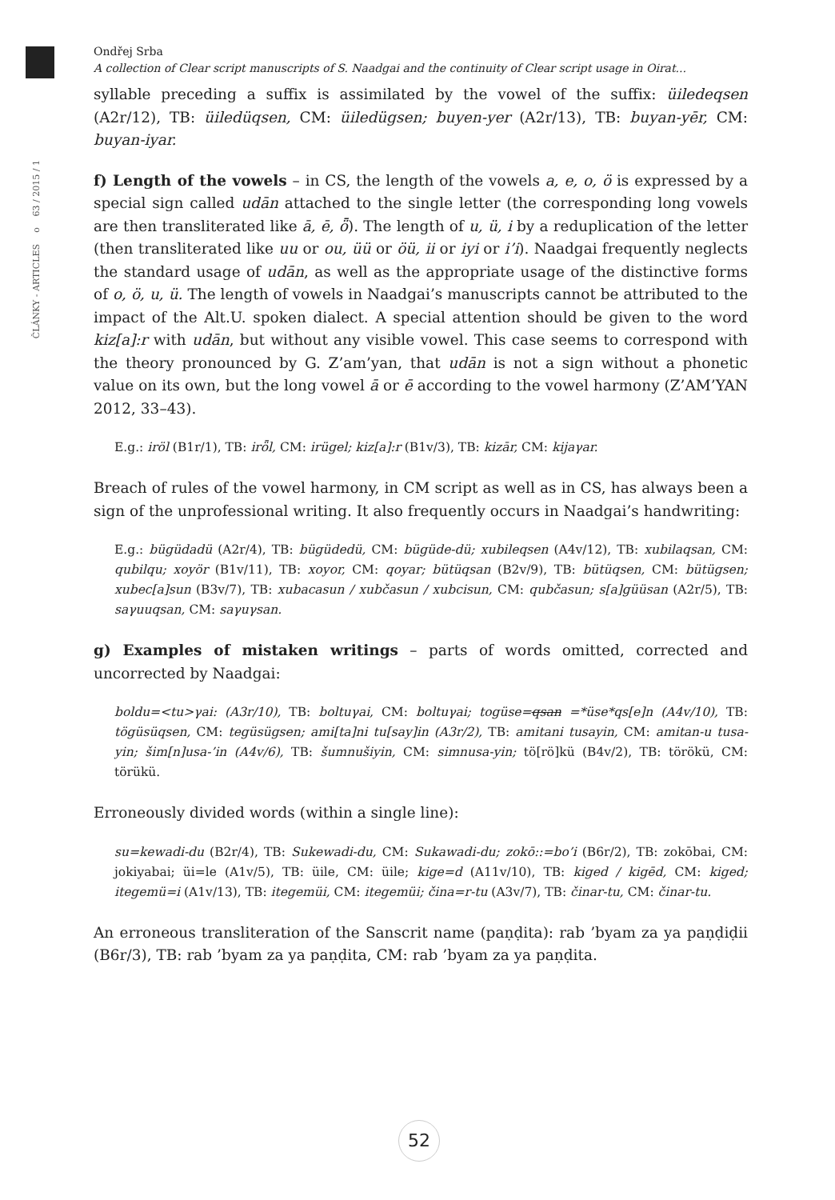63 / 2015 / 1
o
ČLÁNKY - ARTICLES
Ondřej Srba
A collection of Clear script manuscripts of S. Naadgai and the continuity of Clear script usage in Oirat...
syllable preceding a suffix is assimilated by the vowel of the suffix: üiledeqsen (A2r/12), TB: üiledüqsen, CM: üiledügsen; buyen-yer (A2r/13), TB: buyan-yēr, CM: buyan-iyar.
f) Length of the vowels – in CS, the length of the vowels a, e, o, ö is expressed by a special sign called udān attached to the single letter (the corresponding long vowels are then transliterated like ā, ē, ȫ). The length of u, ü, i by a reduplication of the letter (then transliterated like uu or ou, üü or öü, ii or iyi or i’i). Naadgai frequently neglects the standard usage of udān, as well as the appropriate usage of the distinctive forms of o, ö, u, ü. The length of vowels in Naadgai’s manuscripts cannot be attributed to the impact of the Alt.U. spoken dialect. A special attention should be given to the word kiz[a]:r with udān, but without any visible vowel. This case seems to correspond with the theory pronounced by G. Z’am’yan, that udān is not a sign without a phonetic value on its own, but the long vowel ā or ē according to the vowel harmony (Z’AM’YAN 2012, 33–43).
E.g.: iröl (B1r/1), TB: irȫl, CM: irügel; kiz[a]:r (B1v/3), TB: kizār, CM: kijaγar.
Breach of rules of the vowel harmony, in CM script as well as in CS, has always been a sign of the unprofessional writing. It also frequently occurs in Naadgai’s handwriting:
E.g.: bügüdadü (A2r/4), TB: bügüdedü, CM: bügüde-dü; xubileqsen (A4v/12), TB: xubilaqsan, CM: qubilqu; xoyör (B1v/11), TB: xoyor, CM: qoyar; bütüqsan (B2v/9), TB: bütüqsen, CM: bütügsen; xubec[a]sun (B3v/7), TB: xubacasun / xubčasun / xubcisun, CM: qubčasun; s[a]güüsan (A2r/5), TB: saγuuqsan, CM: saγuγsan.
g) Examples of mistaken writings – parts of words omitted, corrected and uncorrected by Naadgai:
boldu=<tu>γai: (A3r/10), TB: boltuγai, CM: boltuγai; togüse=qsan =*üse*qs[e]n (A4v/10), TB: tögüsüqsen, CM: tegüsügsen; ami[ta]ni tu[say]in (A3r/2), TB: amitani tusayin, CM: amitan-u tusa-yin; šim[n]usa-’in (A4v/6), TB: šumnušiyin, CM: simnusa-yin; tö[rö]kü (B4v/2), TB: törökü, CM: törükü.
Erroneously divided words (within a single line):
su=kewadi-du (B2r/4), TB: Sukewadi-du, CM: Sukawadi-du; zokō::=bo’i (B6r/2), TB: zokōbai, CM: jokiyabai; üi=le (A1v/5), TB: üile, CM: üile; kige=d (A11v/10), TB: kiged / kigēd, CM: kiged; itegemü=i (A1v/13), TB: itegemüi, CM: itegemüi; čina=r-tu (A3v/7), TB: činar-tu, CM: činar-tu.
An erroneous transliteration of the Sanscrit name (paṇḍita): rab ’byam za ya paṇḍiḍii (B6r/3), TB: rab ’byam za ya paṇḍita, CM: rab ’byam za ya paṇḍita.
52